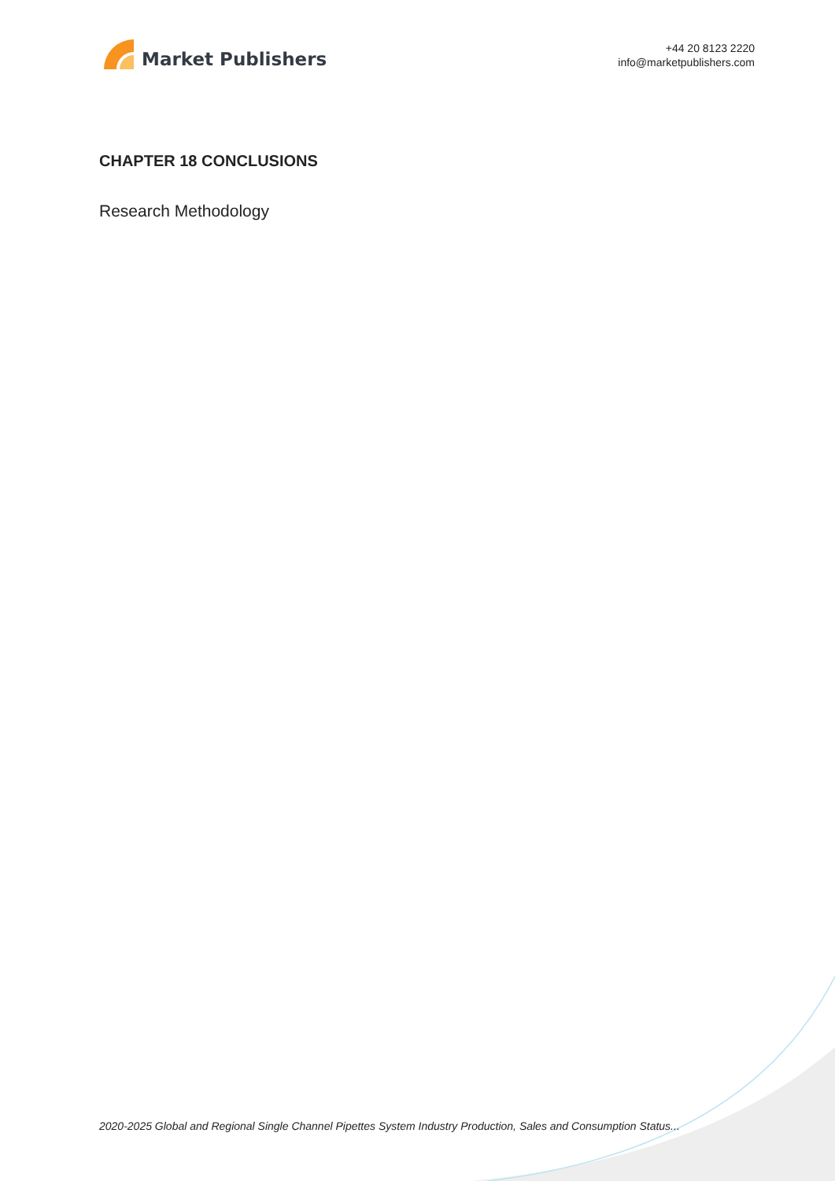Market Publishers
+44 20 8123 2220
info@marketpublishers.com
CHAPTER 18 CONCLUSIONS
Research Methodology
2020-2025 Global and Regional Single Channel Pipettes System Industry Production, Sales and Consumption Status...